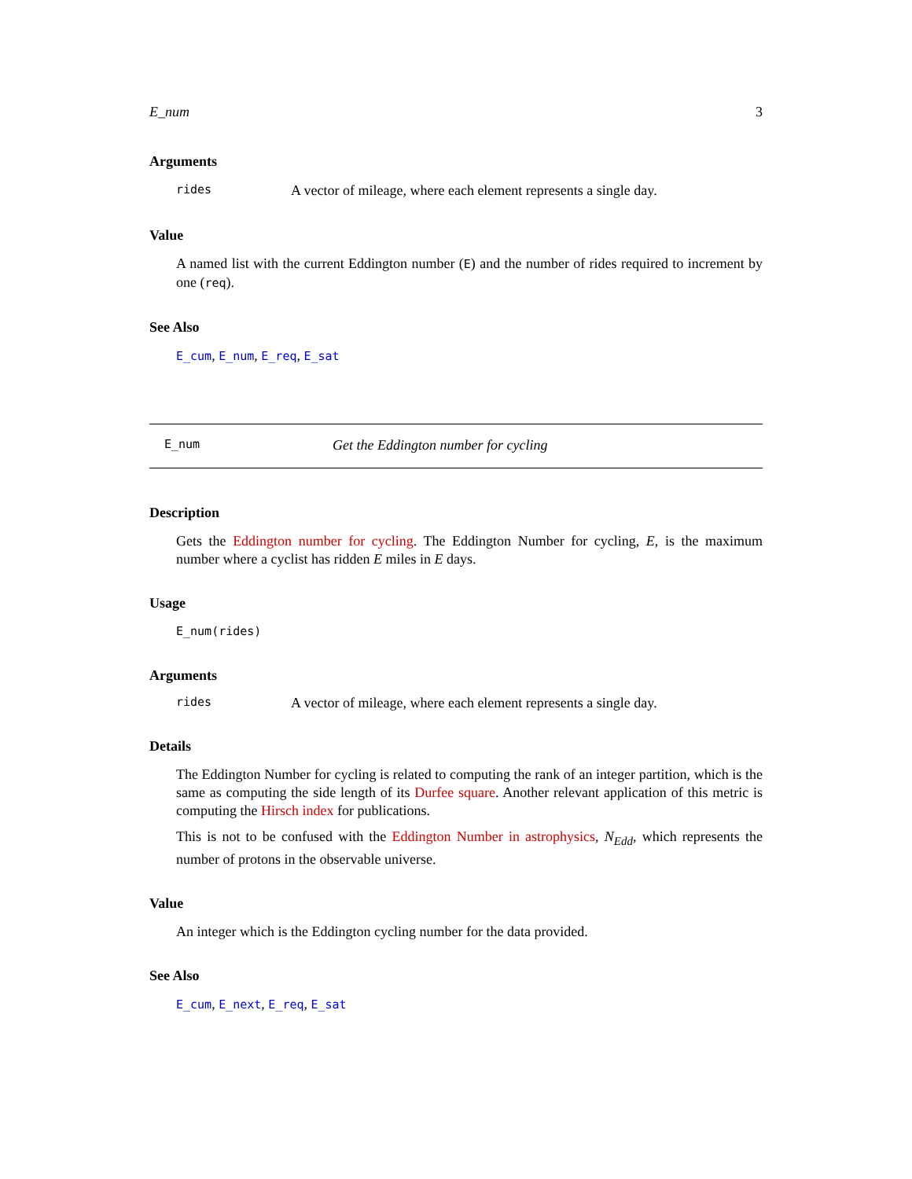E_num 3
Arguments
rides A vector of mileage, where each element represents a single day.
Value
A named list with the current Eddington number (E) and the number of rides required to increment by one (req).
See Also
E_cum, E_num, E_req, E_sat
E_num Get the Eddington number for cycling
Description
Gets the Eddington number for cycling. The Eddington Number for cycling, E, is the maximum number where a cyclist has ridden E miles in E days.
Usage
E_num(rides)
Arguments
rides A vector of mileage, where each element represents a single day.
Details
The Eddington Number for cycling is related to computing the rank of an integer partition, which is the same as computing the side length of its Durfee square. Another relevant application of this metric is computing the Hirsch index for publications.
This is not to be confused with the Eddington Number in astrophysics, N<sub>Edd</sub>, which represents the number of protons in the observable universe.
Value
An integer which is the Eddington cycling number for the data provided.
See Also
E_cum, E_next, E_req, E_sat